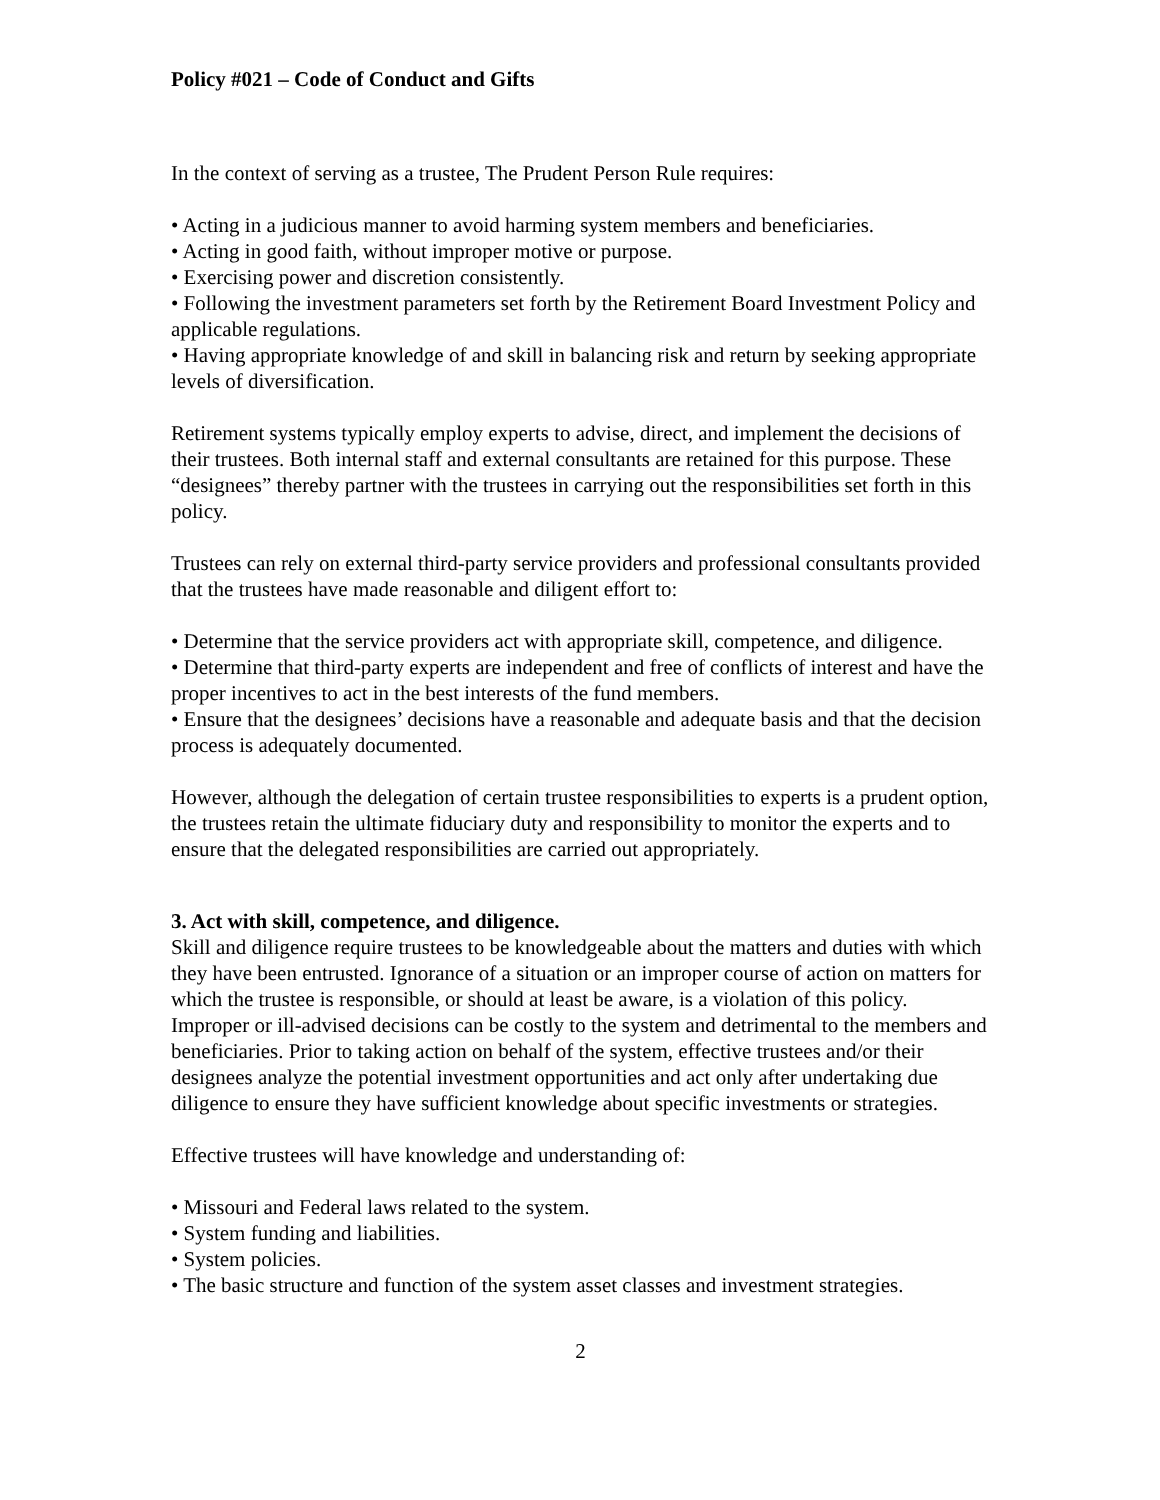Policy #021 – Code of Conduct and Gifts
In the context of serving as a trustee, The Prudent Person Rule requires:
• Acting in a judicious manner to avoid harming system members and beneficiaries.
• Acting in good faith, without improper motive or purpose.
• Exercising power and discretion consistently.
• Following the investment parameters set forth by the Retirement Board Investment Policy and applicable regulations.
• Having appropriate knowledge of and skill in balancing risk and return by seeking appropriate levels of diversification.
Retirement systems typically employ experts to advise, direct, and implement the decisions of their trustees. Both internal staff and external consultants are retained for this purpose. These “designees” thereby partner with the trustees in carrying out the responsibilities set forth in this policy.
Trustees can rely on external third-party service providers and professional consultants provided that the trustees have made reasonable and diligent effort to:
• Determine that the service providers act with appropriate skill, competence, and diligence.
• Determine that third-party experts are independent and free of conflicts of interest and have the proper incentives to act in the best interests of the fund members.
• Ensure that the designees’ decisions have a reasonable and adequate basis and that the decision process is adequately documented.
However, although the delegation of certain trustee responsibilities to experts is a prudent option, the trustees retain the ultimate fiduciary duty and responsibility to monitor the experts and to ensure that the delegated responsibilities are carried out appropriately.
3. Act with skill, competence, and diligence.
Skill and diligence require trustees to be knowledgeable about the matters and duties with which they have been entrusted. Ignorance of a situation or an improper course of action on matters for which the trustee is responsible, or should at least be aware, is a violation of this policy. Improper or ill-advised decisions can be costly to the system and detrimental to the members and beneficiaries. Prior to taking action on behalf of the system, effective trustees and/or their designees analyze the potential investment opportunities and act only after undertaking due diligence to ensure they have sufficient knowledge about specific investments or strategies.
Effective trustees will have knowledge and understanding of:
• Missouri and Federal laws related to the system.
• System funding and liabilities.
• System policies.
• The basic structure and function of the system asset classes and investment strategies.
2